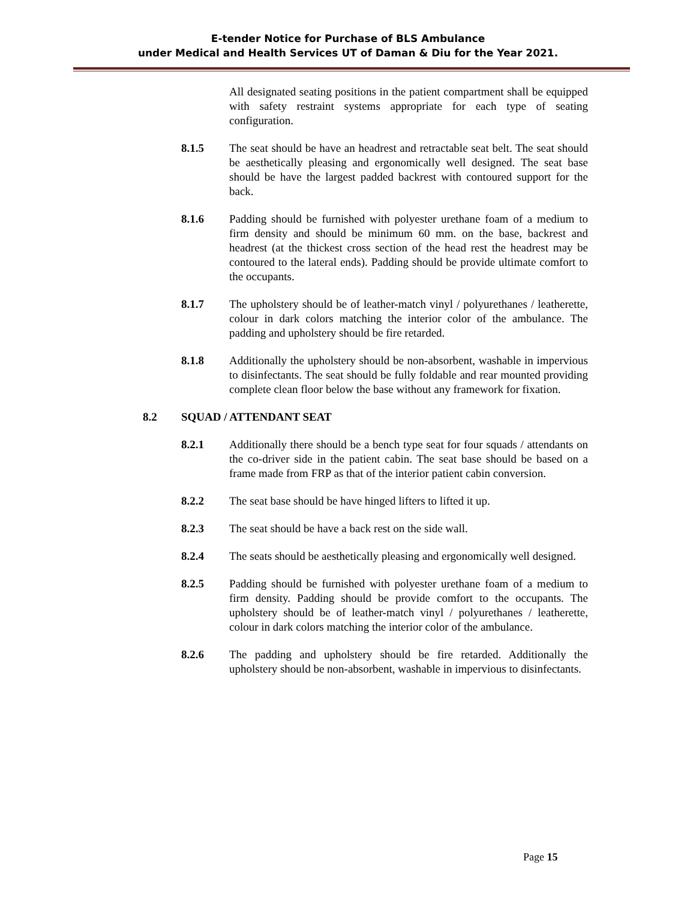E-tender Notice for Purchase of BLS Ambulance
under Medical and Health Services UT of Daman & Diu for the Year 2021.
All designated seating positions in the patient compartment shall be equipped with safety restraint systems appropriate for each type of seating configuration.
8.1.5 The seat should be have an headrest and retractable seat belt. The seat should be aesthetically pleasing and ergonomically well designed. The seat base should be have the largest padded backrest with contoured support for the back.
8.1.6 Padding should be furnished with polyester urethane foam of a medium to firm density and should be minimum 60 mm. on the base, backrest and headrest (at the thickest cross section of the head rest the headrest may be contoured to the lateral ends). Padding should be provide ultimate comfort to the occupants.
8.1.7 The upholstery should be of leather-match vinyl / polyurethanes / leatherette, colour in dark colors matching the interior color of the ambulance. The padding and upholstery should be fire retarded.
8.1.8 Additionally the upholstery should be non-absorbent, washable in impervious to disinfectants. The seat should be fully foldable and rear mounted providing complete clean floor below the base without any framework for fixation.
8.2 SQUAD / ATTENDANT SEAT
8.2.1 Additionally there should be a bench type seat for four squads / attendants on the co-driver side in the patient cabin. The seat base should be based on a frame made from FRP as that of the interior patient cabin conversion.
8.2.2 The seat base should be have hinged lifters to lifted it up.
8.2.3 The seat should be have a back rest on the side wall.
8.2.4 The seats should be aesthetically pleasing and ergonomically well designed.
8.2.5 Padding should be furnished with polyester urethane foam of a medium to firm density. Padding should be provide comfort to the occupants. The upholstery should be of leather-match vinyl / polyurethanes / leatherette, colour in dark colors matching the interior color of the ambulance.
8.2.6 The padding and upholstery should be fire retarded. Additionally the upholstery should be non-absorbent, washable in impervious to disinfectants.
Page 15